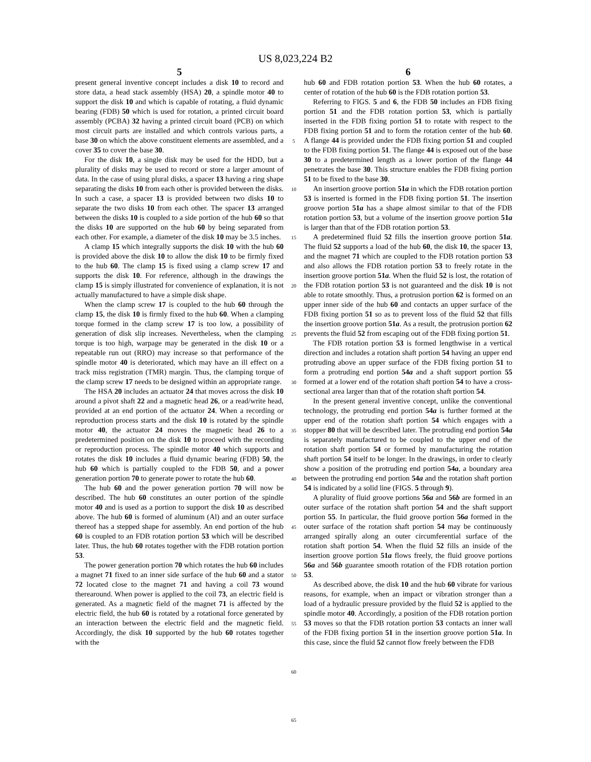US 8,023,224 B2
5
present general inventive concept includes a disk 10 to record and store data, a head stack assembly (HSA) 20, a spindle motor 40 to support the disk 10 and which is capable of rotating, a fluid dynamic bearing (FDB) 50 which is used for rotation, a printed circuit board assembly (PCBA) 32 having a printed circuit board (PCB) on which most circuit parts are installed and which controls various parts, a base 30 on which the above constituent elements are assembled, and a cover 35 to cover the base 30.
For the disk 10, a single disk may be used for the HDD, but a plurality of disks may be used to record or store a larger amount of data. In the case of using plural disks, a spacer 13 having a ring shape separating the disks 10 from each other is provided between the disks. In such a case, a spacer 13 is provided between two disks 10 to separate the two disks 10 from each other. The spacer 13 arranged between the disks 10 is coupled to a side portion of the hub 60 so that the disks 10 are supported on the hub 60 by being separated from each other. For example, a diameter of the disk 10 may be 3.5 inches.
A clamp 15 which integrally supports the disk 10 with the hub 60 is provided above the disk 10 to allow the disk 10 to be firmly fixed to the hub 60. The clamp 15 is fixed using a clamp screw 17 and supports the disk 10. For reference, although in the drawings the clamp 15 is simply illustrated for convenience of explanation, it is not actually manufactured to have a simple disk shape.
When the clamp screw 17 is coupled to the hub 60 through the clamp 15, the disk 10 is firmly fixed to the hub 60. When a clamping torque formed in the clamp screw 17 is too low, a possibility of generation of disk slip increases. Nevertheless, when the clamping torque is too high, warpage may be generated in the disk 10 or a repeatable run out (RRO) may increase so that performance of the spindle motor 40 is deteriorated, which may have an ill effect on a track miss registration (TMR) margin. Thus, the clamping torque of the clamp screw 17 needs to be designed within an appropriate range.
The HSA 20 includes an actuator 24 that moves across the disk 10 around a pivot shaft 22 and a magnetic head 26, or a read/write head, provided at an end portion of the actuator 24. When a recording or reproduction process starts and the disk 10 is rotated by the spindle motor 40, the actuator 24 moves the magnetic head 26 to a predetermined position on the disk 10 to proceed with the recording or reproduction process. The spindle motor 40 which supports and rotates the disk 10 includes a fluid dynamic bearing (FDB) 50, the hub 60 which is partially coupled to the FDB 50, and a power generation portion 70 to generate power to rotate the hub 60.
The hub 60 and the power generation portion 70 will now be described. The hub 60 constitutes an outer portion of the spindle motor 40 and is used as a portion to support the disk 10 as described above. The hub 60 is formed of aluminum (Al) and an outer surface thereof has a stepped shape for assembly. An end portion of the hub 60 is coupled to an FDB rotation portion 53 which will be described later. Thus, the hub 60 rotates together with the FDB rotation portion 53.
The power generation portion 70 which rotates the hub 60 includes a magnet 71 fixed to an inner side surface of the hub 60 and a stator 72 located close to the magnet 71 and having a coil 73 wound therearound. When power is applied to the coil 73, an electric field is generated. As a magnetic field of the magnet 71 is affected by the electric field, the hub 60 is rotated by a rotational force generated by an interaction between the electric field and the magnetic field. Accordingly, the disk 10 supported by the hub 60 rotates together with the
5
10
15
20
25
30
35
40
45
50
55
60
65
6
hub 60 and FDB rotation portion 53. When the hub 60 rotates, a center of rotation of the hub 60 is the FDB rotation portion 53.
Referring to FIGS. 5 and 6, the FDB 50 includes an FDB fixing portion 51 and the FDB rotation portion 53, which is partially inserted in the FDB fixing portion 51 to rotate with respect to the FDB fixing portion 51 and to form the rotation center of the hub 60. A flange 44 is provided under the FDB fixing portion 51 and coupled to the FDB fixing portion 51. The flange 44 is exposed out of the base 30 to a predetermined length as a lower portion of the flange 44 penetrates the base 30. This structure enables the FDB fixing portion 51 to be fixed to the base 30.
An insertion groove portion 51a in which the FDB rotation portion 53 is inserted is formed in the FDB fixing portion 51. The insertion groove portion 51a has a shape almost similar to that of the FDB rotation portion 53, but a volume of the insertion groove portion 51a is larger than that of the FDB rotation portion 53.
A predetermined fluid 52 fills the insertion groove portion 51a. The fluid 52 supports a load of the hub 60, the disk 10, the spacer 13, and the magnet 71 which are coupled to the FDB rotation portion 53 and also allows the FDB rotation portion 53 to freely rotate in the insertion groove portion 51a. When the fluid 52 is lost, the rotation of the FDB rotation portion 53 is not guaranteed and the disk 10 is not able to rotate smoothly. Thus, a protrusion portion 62 is formed on an upper inner side of the hub 60 and contacts an upper surface of the FDB fixing portion 51 so as to prevent loss of the fluid 52 that fills the insertion groove portion 51a. As a result, the protrusion portion 62 prevents the fluid 52 from escaping out of the FDB fixing portion 51.
The FDB rotation portion 53 is formed lengthwise in a vertical direction and includes a rotation shaft portion 54 having an upper end protruding above an upper surface of the FDB fixing portion 51 to form a protruding end portion 54a and a shaft support portion 55 formed at a lower end of the rotation shaft portion 54 to have a cross-sectional area larger than that of the rotation shaft portion 54.
In the present general inventive concept, unlike the conventional technology, the protruding end portion 54a is further formed at the upper end of the rotation shaft portion 54 which engages with a stopper 80 that will be described later. The protruding end portion 54a is separately manufactured to be coupled to the upper end of the rotation shaft portion 54 or formed by manufacturing the rotation shaft portion 54 itself to be longer. In the drawings, in order to clearly show a position of the protruding end portion 54a, a boundary area between the protruding end portion 54a and the rotation shaft portion 54 is indicated by a solid line (FIGS. 5 through 9).
A plurality of fluid groove portions 56a and 56b are formed in an outer surface of the rotation shaft portion 54 and the shaft support portion 55. In particular, the fluid groove portion 56a formed in the outer surface of the rotation shaft portion 54 may be continuously arranged spirally along an outer circumferential surface of the rotation shaft portion 54. When the fluid 52 fills an inside of the insertion groove portion 51a flows freely, the fluid groove portions 56a and 56b guarantee smooth rotation of the FDB rotation portion 53.
As described above, the disk 10 and the hub 60 vibrate for various reasons, for example, when an impact or vibration stronger than a load of a hydraulic pressure provided by the fluid 52 is applied to the spindle motor 40. Accordingly, a position of the FDB rotation portion 53 moves so that the FDB rotation portion 53 contacts an inner wall of the FDB fixing portion 51 in the insertion groove portion 51a. In this case, since the fluid 52 cannot flow freely between the FDB